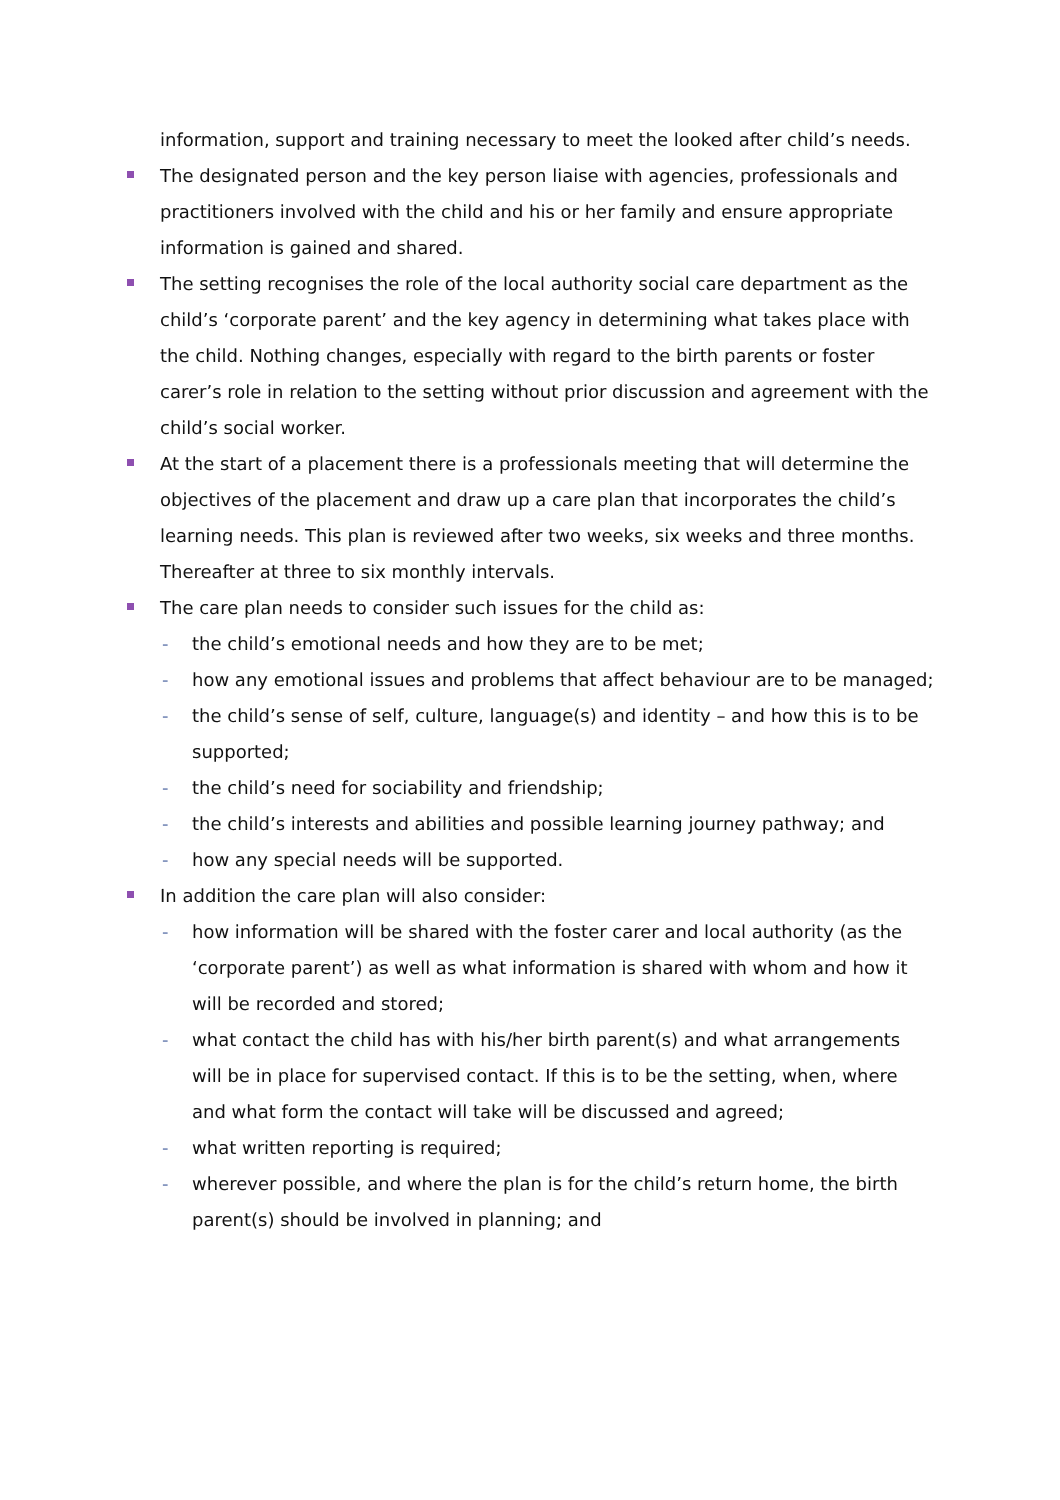information, support and training necessary to meet the looked after child’s needs.
The designated person and the key person liaise with agencies, professionals and practitioners involved with the child and his or her family and ensure appropriate information is gained and shared.
The setting recognises the role of the local authority social care department as the child’s ‘corporate parent’ and the key agency in determining what takes place with the child. Nothing changes, especially with regard to the birth parents or foster carer’s role in relation to the setting without prior discussion and agreement with the child’s social worker.
At the start of a placement there is a professionals meeting that will determine the objectives of the placement and draw up a care plan that incorporates the child’s learning needs. This plan is reviewed after two weeks, six weeks and three months. Thereafter at three to six monthly intervals.
The care plan needs to consider such issues for the child as:
- the child’s emotional needs and how they are to be met;
- how any emotional issues and problems that affect behaviour are to be managed;
- the child’s sense of self, culture, language(s) and identity – and how this is to be supported;
- the child’s need for sociability and friendship;
- the child’s interests and abilities and possible learning journey pathway; and
- how any special needs will be supported.
In addition the care plan will also consider:
- how information will be shared with the foster carer and local authority (as the ‘corporate parent’) as well as what information is shared with whom and how it will be recorded and stored;
- what contact the child has with his/her birth parent(s) and what arrangements will be in place for supervised contact. If this is to be the setting, when, where and what form the contact will take will be discussed and agreed;
- what written reporting is required;
- wherever possible, and where the plan is for the child’s return home, the birth parent(s) should be involved in planning; and